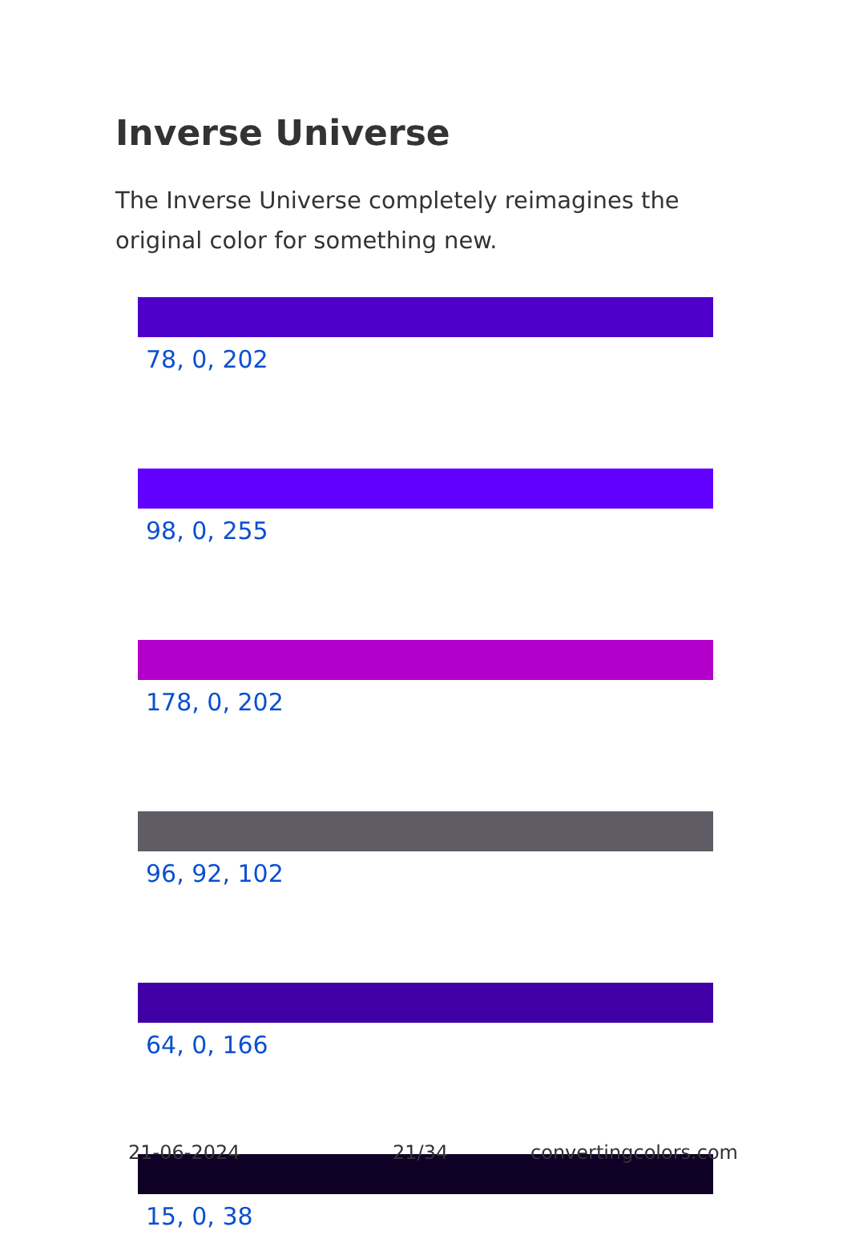Inverse Universe
The Inverse Universe completely reimagines the original color for something new.
78, 0, 202
98, 0, 255
178, 0, 202
96, 92, 102
64, 0, 166
15, 0, 38
21-06-2024 21/34 convertingcolors.com